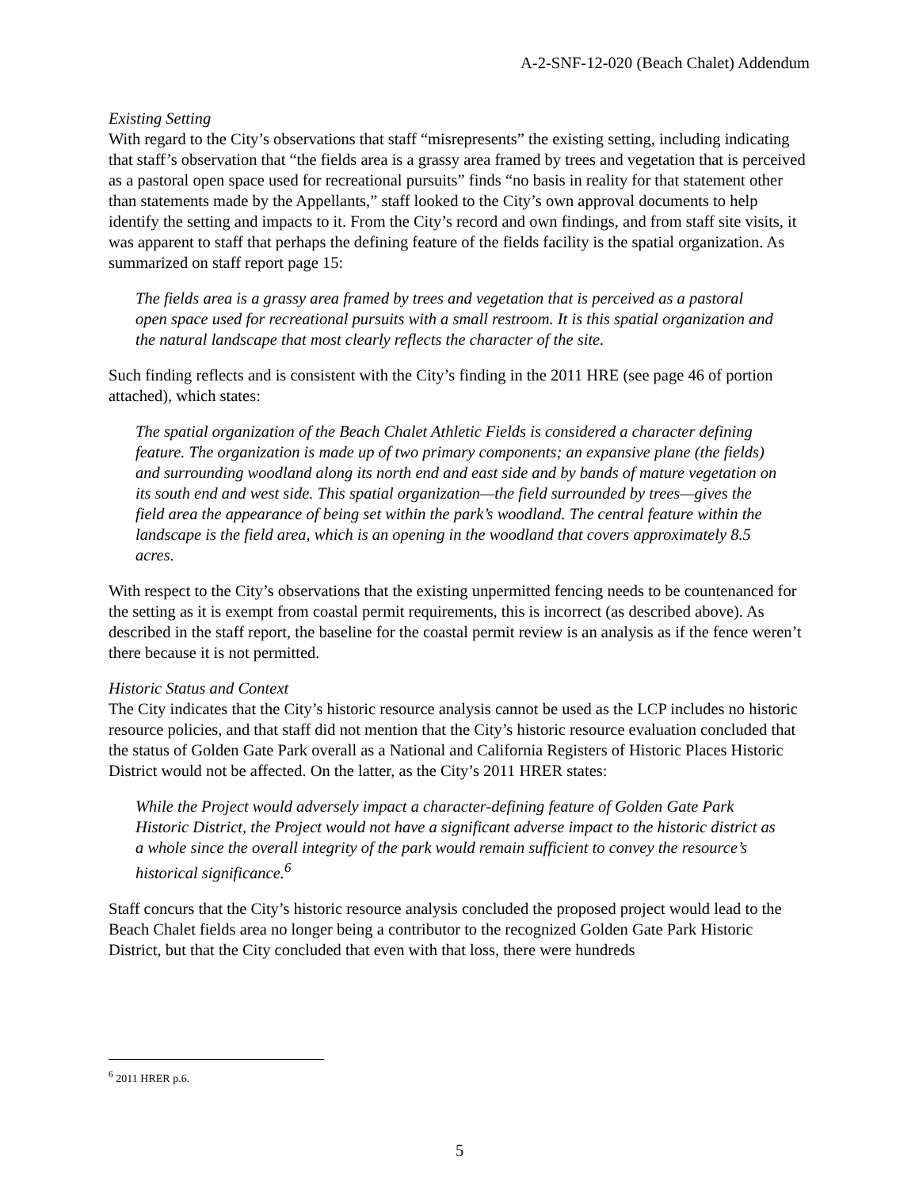A-2-SNF-12-020 (Beach Chalet) Addendum
Existing Setting
With regard to the City’s observations that staff “misrepresents” the existing setting, including indicating that staff’s observation that “the fields area is a grassy area framed by trees and vegetation that is perceived as a pastoral open space used for recreational pursuits” finds “no basis in reality for that statement other than statements made by the Appellants,” staff looked to the City’s own approval documents to help identify the setting and impacts to it. From the City’s record and own findings, and from staff site visits, it was apparent to staff that perhaps the defining feature of the fields facility is the spatial organization. As summarized on staff report page 15:
The fields area is a grassy area framed by trees and vegetation that is perceived as a pastoral open space used for recreational pursuits with a small restroom. It is this spatial organization and the natural landscape that most clearly reflects the character of the site.
Such finding reflects and is consistent with the City’s finding in the 2011 HRE (see page 46 of portion attached), which states:
The spatial organization of the Beach Chalet Athletic Fields is considered a character defining feature. The organization is made up of two primary components; an expansive plane (the fields) and surrounding woodland along its north end and east side and by bands of mature vegetation on its south end and west side. This spatial organization—the field surrounded by trees—gives the field area the appearance of being set within the park’s woodland. The central feature within the landscape is the field area, which is an opening in the woodland that covers approximately 8.5 acres.
With respect to the City’s observations that the existing unpermitted fencing needs to be countenanced for the setting as it is exempt from coastal permit requirements, this is incorrect (as described above). As described in the staff report, the baseline for the coastal permit review is an analysis as if the fence weren’t there because it is not permitted.
Historic Status and Context
The City indicates that the City’s historic resource analysis cannot be used as the LCP includes no historic resource policies, and that staff did not mention that the City’s historic resource evaluation concluded that the status of Golden Gate Park overall as a National and California Registers of Historic Places Historic District would not be affected. On the latter, as the City’s 2011 HRER states:
While the Project would adversely impact a character-defining feature of Golden Gate Park Historic District, the Project would not have a significant adverse impact to the historic district as a whole since the overall integrity of the park would remain sufficient to convey the resource’s historical significance.<sup>6</sup>
Staff concurs that the City’s historic resource analysis concluded the proposed project would lead to the Beach Chalet fields area no longer being a contributor to the recognized Golden Gate Park Historic District, but that the City concluded that even with that loss, there were hundreds
<sup>6</sup> 2011 HRER p.6.
5